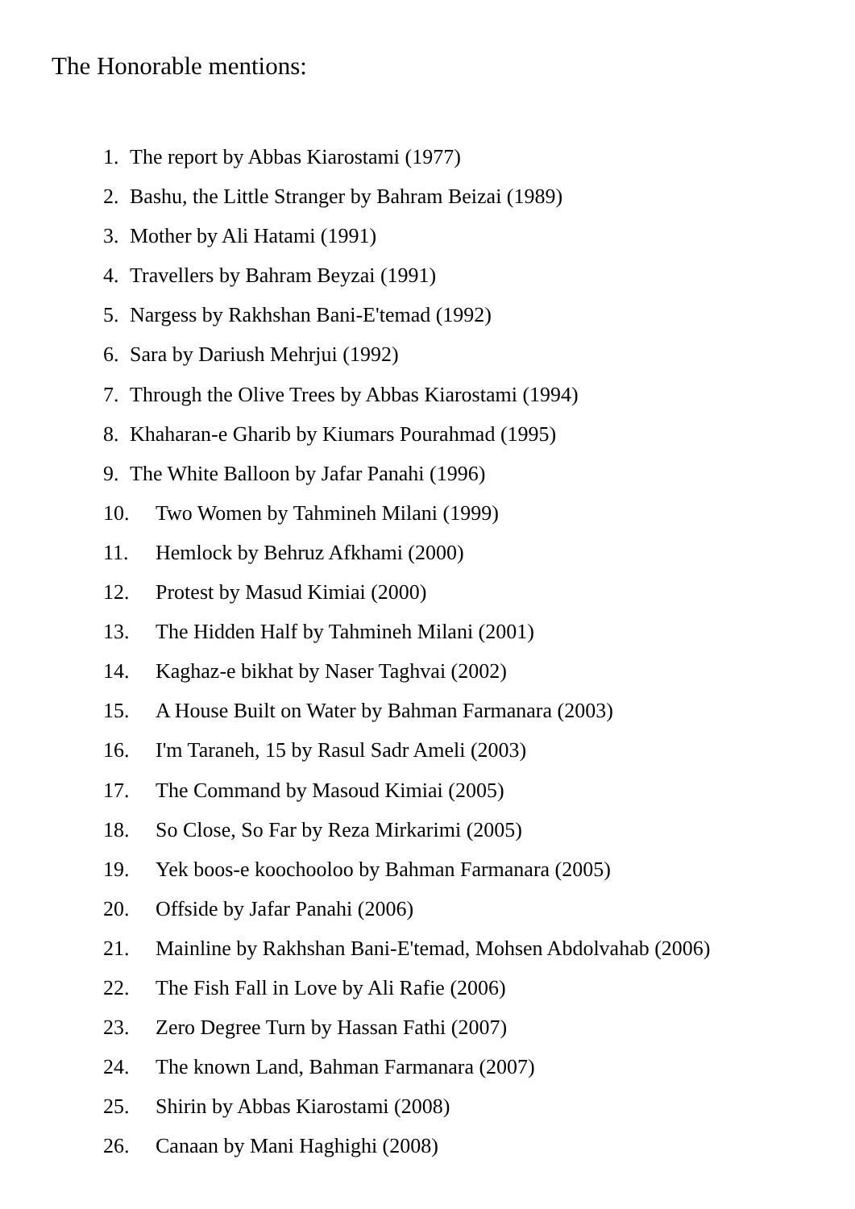The Honorable mentions:
1. The report by Abbas Kiarostami (1977)
2. Bashu, the Little Stranger by Bahram Beizai (1989)
3. Mother by Ali Hatami (1991)
4. Travellers by Bahram Beyzai (1991)
5. Nargess by Rakhshan Bani-E'temad (1992)
6. Sara by Dariush Mehrjui (1992)
7. Through the Olive Trees by Abbas Kiarostami (1994)
8. Khaharan-e Gharib by Kiumars Pourahmad (1995)
9. The White Balloon by Jafar Panahi (1996)
10. Two Women by Tahmineh Milani (1999)
11. Hemlock by Behruz Afkhami (2000)
12. Protest by Masud Kimiai (2000)
13. The Hidden Half by Tahmineh Milani (2001)
14. Kaghaz-e bikhat by Naser Taghvai (2002)
15. A House Built on Water by Bahman Farmanara (2003)
16. I'm Taraneh, 15 by Rasul Sadr Ameli (2003)
17. The Command by Masoud Kimiai (2005)
18. So Close, So Far by Reza Mirkarimi (2005)
19. Yek boos-e koochooloo by Bahman Farmanara (2005)
20. Offside by Jafar Panahi (2006)
21. Mainline by Rakhshan Bani-E'temad, Mohsen Abdolvahab (2006)
22. The Fish Fall in Love by Ali Rafie (2006)
23. Zero Degree Turn by Hassan Fathi (2007)
24. The known Land, Bahman Farmanara (2007)
25. Shirin by Abbas Kiarostami (2008)
26. Canaan by Mani Haghighi (2008)